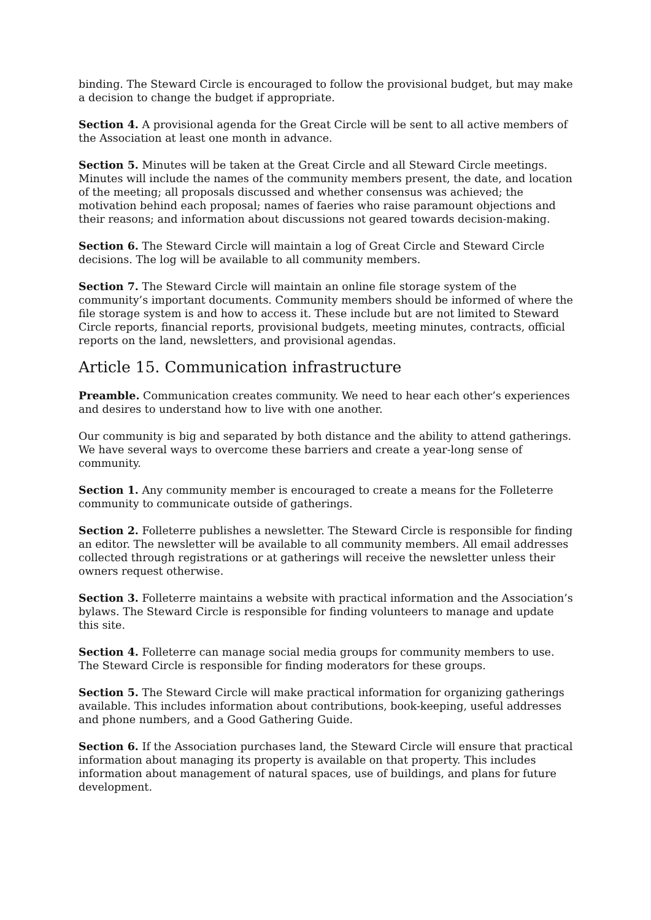binding. The Steward Circle is encouraged to follow the provisional budget, but may make a decision to change the budget if appropriate.
Section 4. A provisional agenda for the Great Circle will be sent to all active members of the Association at least one month in advance.
Section 5. Minutes will be taken at the Great Circle and all Steward Circle meetings. Minutes will include the names of the community members present, the date, and location of the meeting; all proposals discussed and whether consensus was achieved; the motivation behind each proposal; names of faeries who raise paramount objections and their reasons; and information about discussions not geared towards decision-making.
Section 6. The Steward Circle will maintain a log of Great Circle and Steward Circle decisions. The log will be available to all community members.
Section 7. The Steward Circle will maintain an online file storage system of the community’s important documents. Community members should be informed of where the file storage system is and how to access it. These include but are not limited to Steward Circle reports, financial reports, provisional budgets, meeting minutes, contracts, official reports on the land, newsletters, and provisional agendas.
Article 15. Communication infrastructure
Preamble. Communication creates community. We need to hear each other’s experiences and desires to understand how to live with one another.
Our community is big and separated by both distance and the ability to attend gatherings. We have several ways to overcome these barriers and create a year-long sense of community.
Section 1. Any community member is encouraged to create a means for the Folleterre community to communicate outside of gatherings.
Section 2. Folleterre publishes a newsletter. The Steward Circle is responsible for finding an editor. The newsletter will be available to all community members. All email addresses collected through registrations or at gatherings will receive the newsletter unless their owners request otherwise.
Section 3. Folleterre maintains a website with practical information and the Association’s bylaws. The Steward Circle is responsible for finding volunteers to manage and update this site.
Section 4. Folleterre can manage social media groups for community members to use. The Steward Circle is responsible for finding moderators for these groups.
Section 5. The Steward Circle will make practical information for organizing gatherings available. This includes information about contributions, book-keeping, useful addresses and phone numbers, and a Good Gathering Guide.
Section 6. If the Association purchases land, the Steward Circle will ensure that practical information about managing its property is available on that property. This includes information about management of natural spaces, use of buildings, and plans for future development.